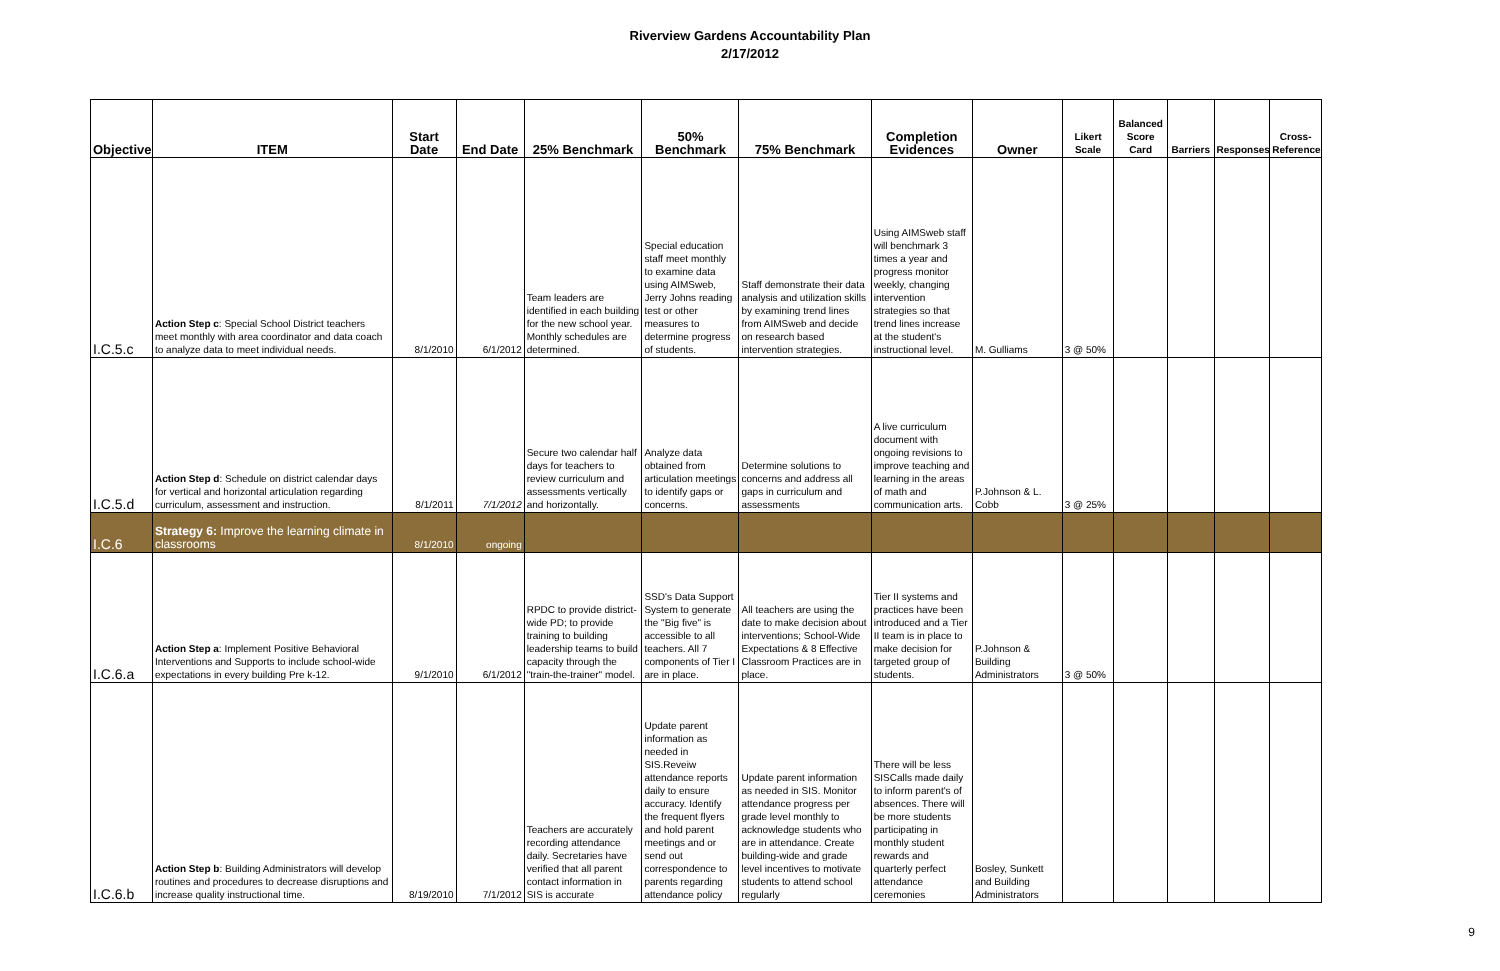Riverview Gardens Accountability Plan
2/17/2012
| Objective | ITEM | Start Date | End Date | 25% Benchmark | 50% Benchmark | 75% Benchmark | Completion Evidences | Owner | Likert Scale | Balanced Score Card | Barriers | Responses | Cross-Reference |
| --- | --- | --- | --- | --- | --- | --- | --- | --- | --- | --- | --- | --- | --- |
| I.C.5.c | Action Step c : Special School District teachers meet monthly with area coordinator and data coach to analyze data to meet individual needs. | 8/1/2010 | 6/1/2012 | Team leaders are identified in each building for the new school year. Monthly schedules are determined. | Special education staff meet monthly to examine data using AIMSweb, Jerry Johns reading test or other measures to determine progress of students. | Staff demonstrate their data analysis and utilization skills by examining trend lines from AIMSweb and decide on research based intervention strategies. | Using AIMSweb staff will benchmark 3 times a year and progress monitor weekly, changing intervention strategies so that trend lines increase at the student's instructional level. | M. Gulliams | 3 @ 50% | | | | |
| I.C.5.d | Action Step d : Schedule on district calendar days for vertical and horizontal articulation regarding curriculum, assessment and instruction. | 8/1/2011 | 7/1/2012 | Secure two calendar half days for teachers to review curriculum and assessments vertically and horizontally. | Analyze data obtained from articulation meetings to identify gaps or concerns. | Determine solutions to concerns and address all gaps in curriculum and assessments | A live curriculum document with ongoing revisions to improve teaching and learning in the areas of math and communication arts. | P.Johnson & L. Cobb | 3 @ 25% | | | | |
| I.C.6 | Strategy 6: Improve the learning climate in classrooms | 8/1/2010 | ongoing | | | | | | | | | | |
| I.C.6.a | Action Step a : Implement Positive Behavioral Interventions and Supports to include school-wide expectations in every building Pre k-12. | 9/1/2010 | 6/1/2012 | RPDC to provide district-wide PD; to provide training to building leadership teams to build capacity through the "train-the-trainer" model. | SSD's Data Support System to generate the "Big five" is accessible to all teachers. All 7 components of Tier I are in place. | All teachers are using the date to make decision about interventions; School-Wide Expectations & 8 Effective Classroom Practices are in place. | Tier II systems and practices have been introduced and a Tier II team is in place to make decision for targeted group of students. | P.Johnson & Building Administrators | 3 @ 50% | | | | |
| I.C.6.b | Action Step b : Building Administrators will develop routines and procedures to decrease disruptions and increase quality instructional time. | 8/19/2010 | 7/1/2012 | Teachers are accurately recording attendance daily. Secretaries have verified that all parent contact information in SIS is accurate | Update parent information as needed in SIS.Reveiw attendance reports daily to ensure accuracy. Identify the frequent flyers and hold parent meetings and or send out correspondence to parents regarding attendance policy | Update parent information as needed in SIS. Monitor attendance progress per grade level monthly to acknowledge students who are in attendance. Create building-wide and grade level incentives to motivate students to attend school regularly | There will be less SISCalls made daily to inform parent's of absences. There will be more students participating in monthly student rewards and quarterly perfect attendance ceremonies | Bosley, Sunkett and Building Administrators | | | | | |
9